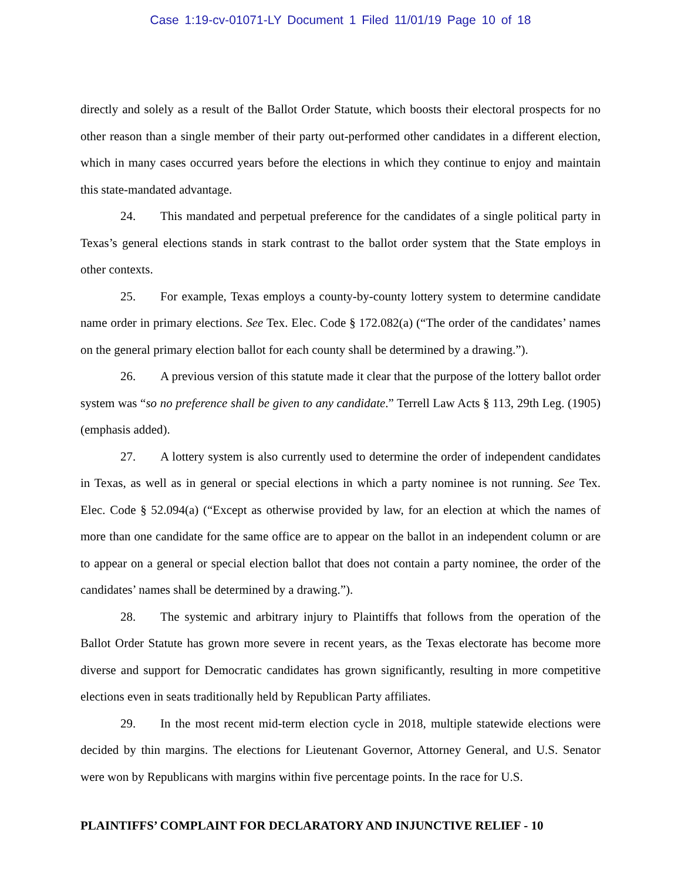Case 1:19-cv-01071-LY Document 1 Filed 11/01/19 Page 10 of 18
directly and solely as a result of the Ballot Order Statute, which boosts their electoral prospects for no other reason than a single member of their party out-performed other candidates in a different election, which in many cases occurred years before the elections in which they continue to enjoy and maintain this state-mandated advantage.
24. This mandated and perpetual preference for the candidates of a single political party in Texas’s general elections stands in stark contrast to the ballot order system that the State employs in other contexts.
25. For example, Texas employs a county-by-county lottery system to determine candidate name order in primary elections. See Tex. Elec. Code § 172.082(a) (“The order of the candidates’ names on the general primary election ballot for each county shall be determined by a drawing.”).
26. A previous version of this statute made it clear that the purpose of the lottery ballot order system was “so no preference shall be given to any candidate.” Terrell Law Acts § 113, 29th Leg. (1905) (emphasis added).
27. A lottery system is also currently used to determine the order of independent candidates in Texas, as well as in general or special elections in which a party nominee is not running. See Tex. Elec. Code § 52.094(a) (“Except as otherwise provided by law, for an election at which the names of more than one candidate for the same office are to appear on the ballot in an independent column or are to appear on a general or special election ballot that does not contain a party nominee, the order of the candidates’ names shall be determined by a drawing.”).
28. The systemic and arbitrary injury to Plaintiffs that follows from the operation of the Ballot Order Statute has grown more severe in recent years, as the Texas electorate has become more diverse and support for Democratic candidates has grown significantly, resulting in more competitive elections even in seats traditionally held by Republican Party affiliates.
29. In the most recent mid-term election cycle in 2018, multiple statewide elections were decided by thin margins. The elections for Lieutenant Governor, Attorney General, and U.S. Senator were won by Republicans with margins within five percentage points. In the race for U.S.
PLAINTIFFS’ COMPLAINT FOR DECLARATORY AND INJUNCTIVE RELIEF - 10